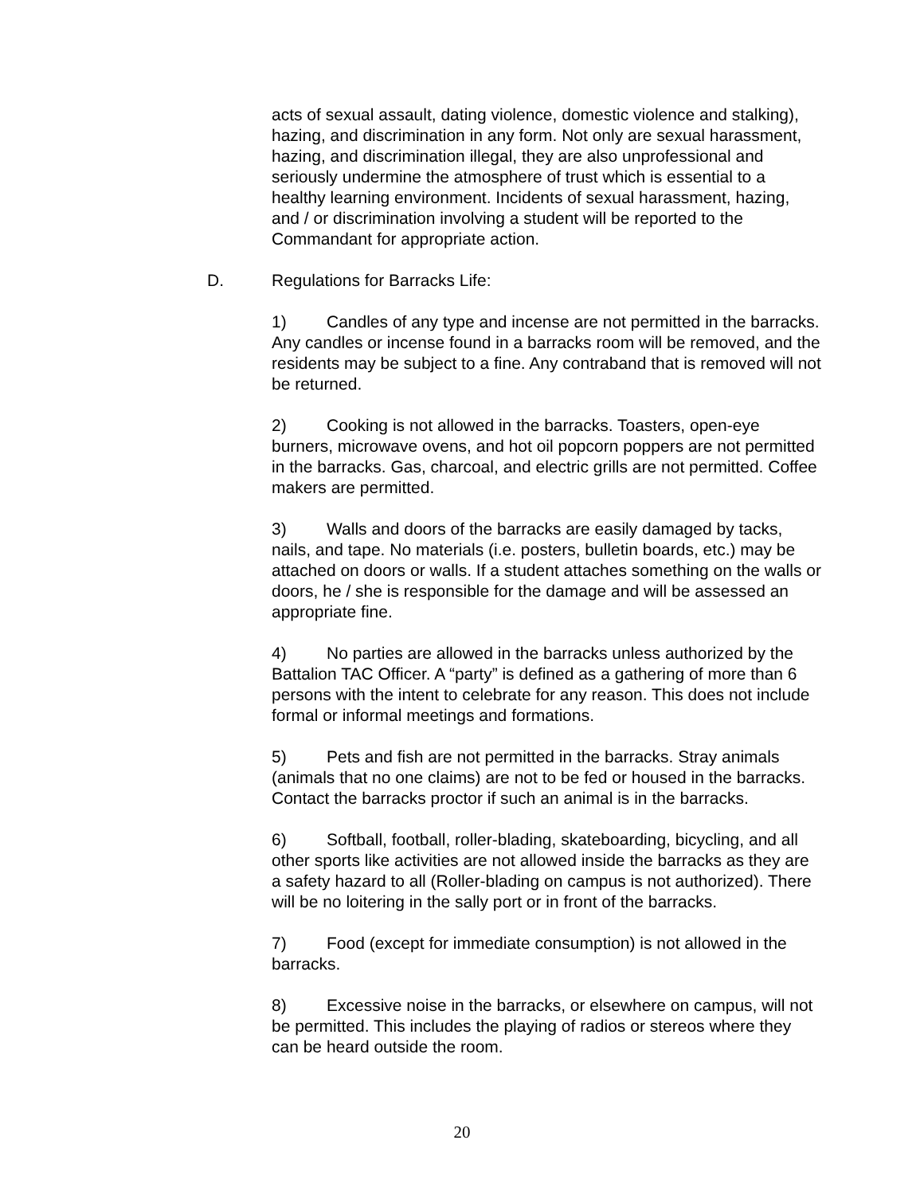acts of sexual assault, dating violence, domestic violence and stalking), hazing, and discrimination in any form. Not only are sexual harassment, hazing, and discrimination illegal, they are also unprofessional and seriously undermine the atmosphere of trust which is essential to a healthy learning environment. Incidents of sexual harassment, hazing, and / or discrimination involving a student will be reported to the Commandant for appropriate action.
D. Regulations for Barracks Life:
1) Candles of any type and incense are not permitted in the barracks. Any candles or incense found in a barracks room will be removed, and the residents may be subject to a fine. Any contraband that is removed will not be returned.
2) Cooking is not allowed in the barracks. Toasters, open-eye burners, microwave ovens, and hot oil popcorn poppers are not permitted in the barracks. Gas, charcoal, and electric grills are not permitted. Coffee makers are permitted.
3) Walls and doors of the barracks are easily damaged by tacks, nails, and tape. No materials (i.e. posters, bulletin boards, etc.) may be attached on doors or walls. If a student attaches something on the walls or doors, he / she is responsible for the damage and will be assessed an appropriate fine.
4) No parties are allowed in the barracks unless authorized by the Battalion TAC Officer. A “party” is defined as a gathering of more than 6 persons with the intent to celebrate for any reason. This does not include formal or informal meetings and formations.
5) Pets and fish are not permitted in the barracks. Stray animals (animals that no one claims) are not to be fed or housed in the barracks. Contact the barracks proctor if such an animal is in the barracks.
6) Softball, football, roller-blading, skateboarding, bicycling, and all other sports like activities are not allowed inside the barracks as they are a safety hazard to all (Roller-blading on campus is not authorized). There will be no loitering in the sally port or in front of the barracks.
7) Food (except for immediate consumption) is not allowed in the barracks.
8) Excessive noise in the barracks, or elsewhere on campus, will not be permitted. This includes the playing of radios or stereos where they can be heard outside the room.
20